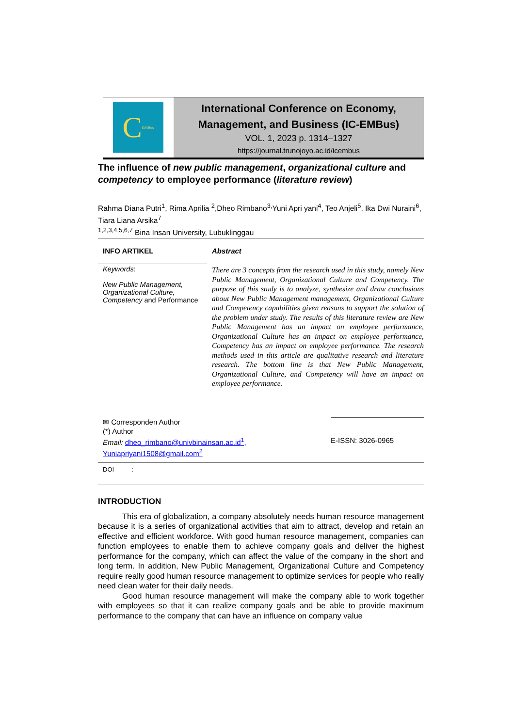C EMBus
International Conference on Economy,
Management, and Business (IC-EMBus)
VOL. 1, 2023 p. 1314–1327
https://journal.trunojoyo.ac.id/icembus
The influence of new public management, organizational culture and competency to employee performance (literature review)
Rahma Diana Putri<sup>1</sup>, Rima Aprilia <sup>2</sup>,Dheo Rimbano<sup>3,</sup>Yuni Apri yani<sup>4</sup>, Teo Anjeli<sup>5</sup>, Ika Dwi Nuraini<sup>6</sup>, Tiara Liana Arsika<sup>7</sup>
<sup>1,2,3,4,5,6,7</sup> Bina Insan University, Lubuklinggau
INFO ARTIKEL
Keywords:
New Public Management, Organizational Culture, Competency and Performance
Abstract
There are 3 concepts from the research used in this study, namely New Public Management, Organizational Culture and Competency. The purpose of this study is to analyze, synthesize and draw conclusions about New Public Management management, Organizational Culture and Competency capabilities given reasons to support the solution of the problem under study. The results of this literature review are New Public Management has an impact on employee performance, Organizational Culture has an impact on employee performance, Competency has an impact on employee performance. The research methods used in this article are qualitative research and literature research. The bottom line is that New Public Management, Organizational Culture, and Competency will have an impact on employee performance.
✉ Corresponden Author
(*) Author
Email: dheo_rimbano@univbinainsan.ac.id<sup>1</sup>,
Yuniapriyani1508@gmail.com<sup>2</sup>
E-ISSN: 3026-0965
DOI :
INTRODUCTION
This era of globalization, a company absolutely needs human resource management because it is a series of organizational activities that aim to attract, develop and retain an effective and efficient workforce. With good human resource management, companies can function employees to enable them to achieve company goals and deliver the highest performance for the company, which can affect the value of the company in the short and long term. In addition, New Public Management, Organizational Culture and Competency require really good human resource management to optimize services for people who really need clean water for their daily needs.
Good human resource management will make the company able to work together with employees so that it can realize company goals and be able to provide maximum performance to the company that can have an influence on company value